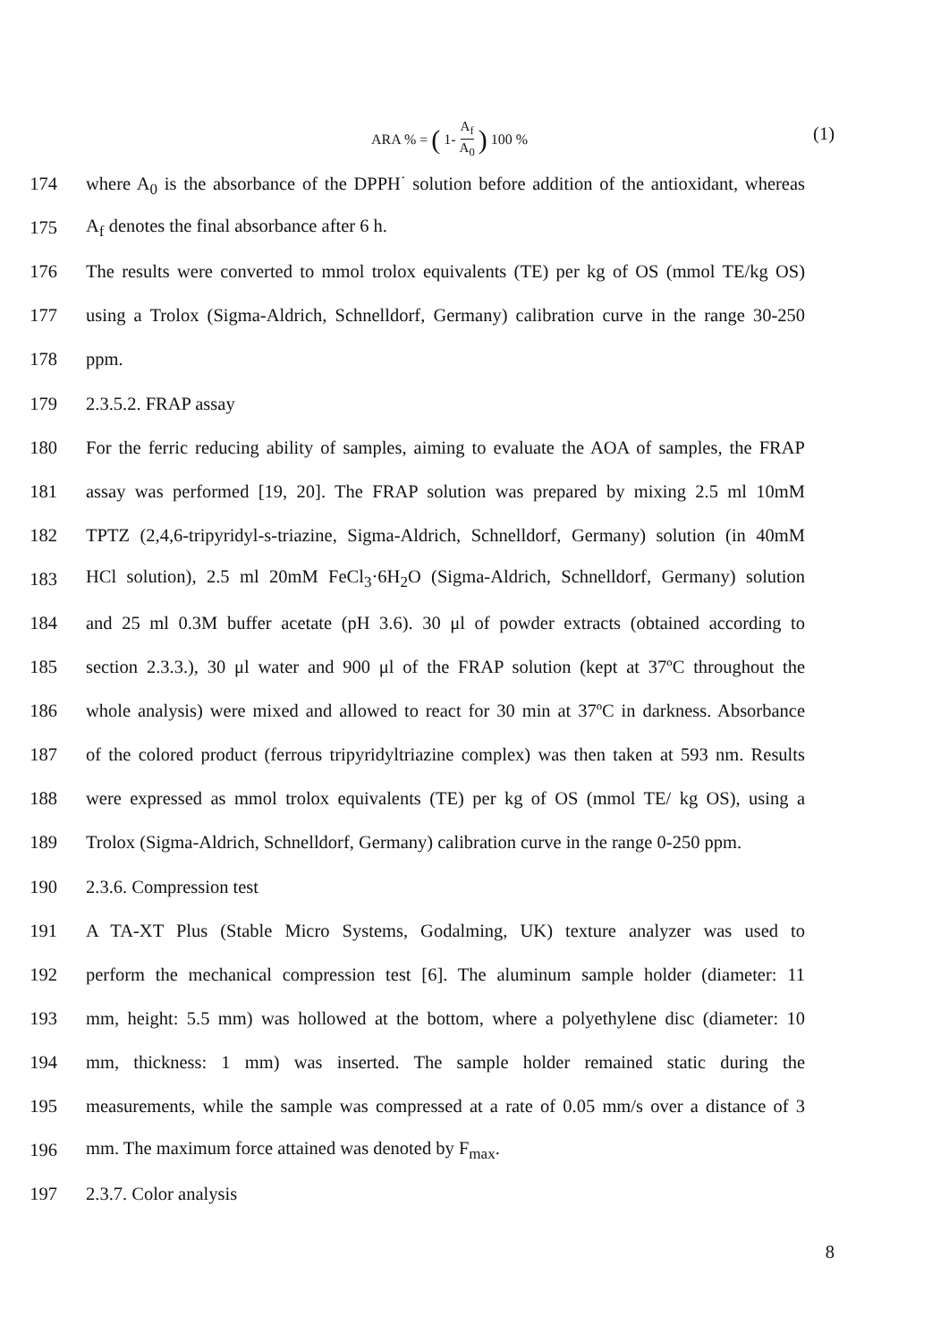ARA % = (1- A<sub>f</sub> A<sub>0</sub>) 100 % (1)
174 where A<sub>0</sub> is the absorbance of the DPPH<sup>·</sup> solution before addition of the antioxidant, whereas
175 A<sub>f</sub> denotes the final absorbance after 6 h.
176 The results were converted to mmol trolox equivalents (TE) per kg of OS (mmol TE/kg OS)
177 using a Trolox (Sigma-Aldrich, Schnelldorf, Germany) calibration curve in the range 30-250
178 ppm.
179 2.3.5.2. FRAP assay
180 For the ferric reducing ability of samples, aiming to evaluate the AOA of samples, the FRAP
181 assay was performed [19, 20]. The FRAP solution was prepared by mixing 2.5 ml 10mM
182 TPTZ (2,4,6-tripyridyl-s-triazine, Sigma-Aldrich, Schnelldorf, Germany) solution (in 40mM
183 HCl solution), 2.5 ml 20mM FeCl<sub>3</sub>·6H<sub>2</sub>O (Sigma-Aldrich, Schnelldorf, Germany) solution
184 and 25 ml 0.3M buffer acetate (pH 3.6). 30 μl of powder extracts (obtained according to
185 section 2.3.3.), 30 μl water and 900 μl of the FRAP solution (kept at 37ºC throughout the
186 whole analysis) were mixed and allowed to react for 30 min at 37ºC in darkness. Absorbance
187 of the colored product (ferrous tripyridyltriazine complex) was then taken at 593 nm. Results
188 were expressed as mmol trolox equivalents (TE) per kg of OS (mmol TE/ kg OS), using a
189 Trolox (Sigma-Aldrich, Schnelldorf, Germany) calibration curve in the range 0-250 ppm.
190 2.3.6. Compression test
191 A TA-XT Plus (Stable Micro Systems, Godalming, UK) texture analyzer was used to
192 perform the mechanical compression test [6]. The aluminum sample holder (diameter: 11
193 mm, height: 5.5 mm) was hollowed at the bottom, where a polyethylene disc (diameter: 10
194 mm, thickness: 1 mm) was inserted. The sample holder remained static during the
195 measurements, while the sample was compressed at a rate of 0.05 mm/s over a distance of 3
196 mm. The maximum force attained was denoted by F<sub>max</sub>.
197 2.3.7. Color analysis
8